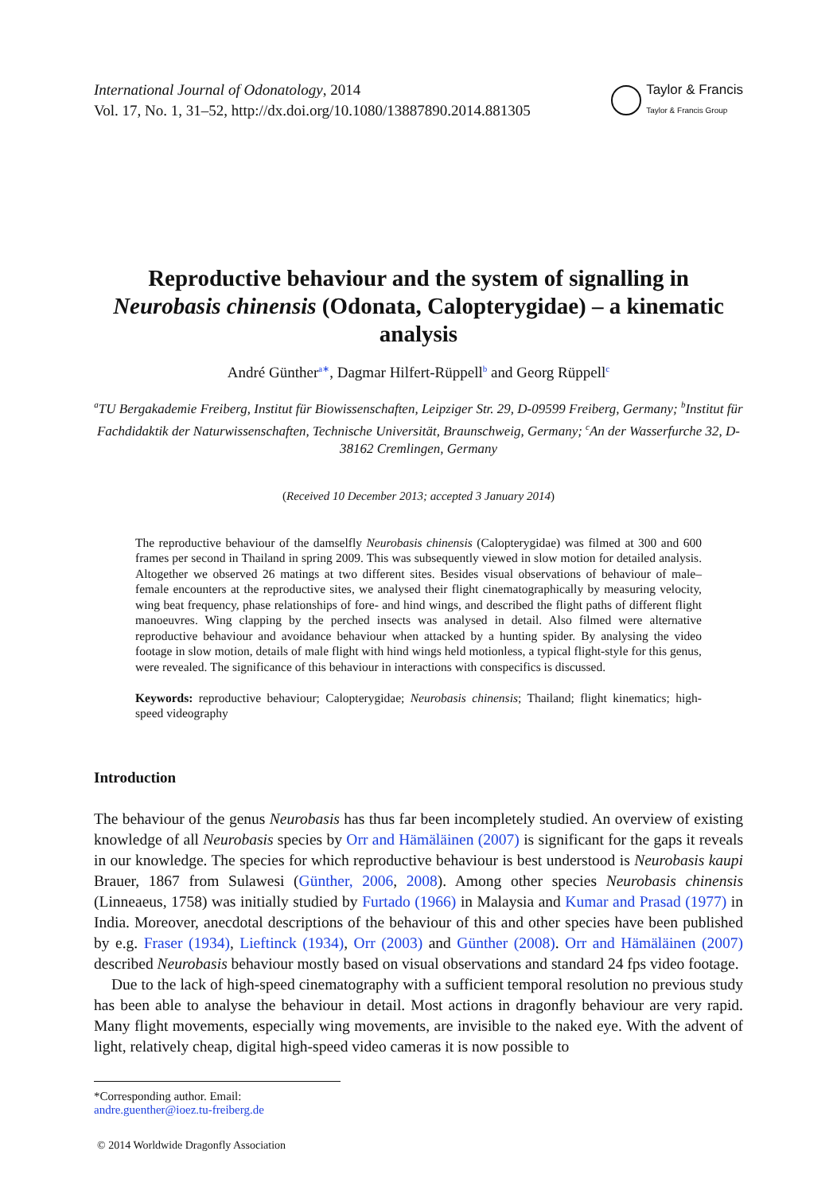International Journal of Odonatology, 2014
Vol. 17, No. 1, 31–52, http://dx.doi.org/10.1080/13887890.2014.881305
Taylor & Francis
Taylor & Francis Group
Reproductive behaviour and the system of signalling in Neurobasis chinensis (Odonata, Calopterygidae) – a kinematic analysis
André Günther<sup>a∗</sup>, Dagmar Hilfert-Rüppell<sup>b</sup> and Georg Rüppell<sup>c</sup>
<sup>a</sup> TU Bergakademie Freiberg, Institut für Biowissenschaften, Leipziger Str. 29, D-09599 Freiberg, Germany; <sup>b</sup>Institut für Fachdidaktik der Naturwissenschaften, Technische Universität, Braunschweig, Germany; <sup>c</sup>An der Wasserfurche 32, D-38162 Cremlingen, Germany
(Received 10 December 2013; accepted 3 January 2014)
The reproductive behaviour of the damselfly Neurobasis chinensis (Calopterygidae) was filmed at 300 and 600 frames per second in Thailand in spring 2009. This was subsequently viewed in slow motion for detailed analysis. Altogether we observed 26 matings at two different sites. Besides visual observations of behaviour of male–female encounters at the reproductive sites, we analysed their flight cinematographically by measuring velocity, wing beat frequency, phase relationships of fore- and hind wings, and described the flight paths of different flight manoeuvres. Wing clapping by the perched insects was analysed in detail. Also filmed were alternative reproductive behaviour and avoidance behaviour when attacked by a hunting spider. By analysing the video footage in slow motion, details of male flight with hind wings held motionless, a typical flight-style for this genus, were revealed. The significance of this behaviour in interactions with conspecifics is discussed.
Keywords: reproductive behaviour; Calopterygidae; Neurobasis chinensis; Thailand; flight kinematics; high-speed videography
Introduction
The behaviour of the genus Neurobasis has thus far been incompletely studied. An overview of existing knowledge of all Neurobasis species by Orr and Hämäläinen (2007) is significant for the gaps it reveals in our knowledge. The species for which reproductive behaviour is best understood is Neurobasis kaupi Brauer, 1867 from Sulawesi (Günther, 2006, 2008). Among other species Neurobasis chinensis (Linneaeus, 1758) was initially studied by Furtado (1966) in Malaysia and Kumar and Prasad (1977) in India. Moreover, anecdotal descriptions of the behaviour of this and other species have been published by e.g. Fraser (1934), Lieftinck (1934), Orr (2003) and Günther (2008). Orr and Hämäläinen (2007) described Neurobasis behaviour mostly based on visual observations and standard 24 fps video footage.
Due to the lack of high-speed cinematography with a sufficient temporal resolution no previous study has been able to analyse the behaviour in detail. Most actions in dragonfly behaviour are very rapid. Many flight movements, especially wing movements, are invisible to the naked eye. With the advent of light, relatively cheap, digital high-speed video cameras it is now possible to
*Corresponding author. Email: andre.guenther@ioez.tu-freiberg.de
© 2014 Worldwide Dragonfly Association